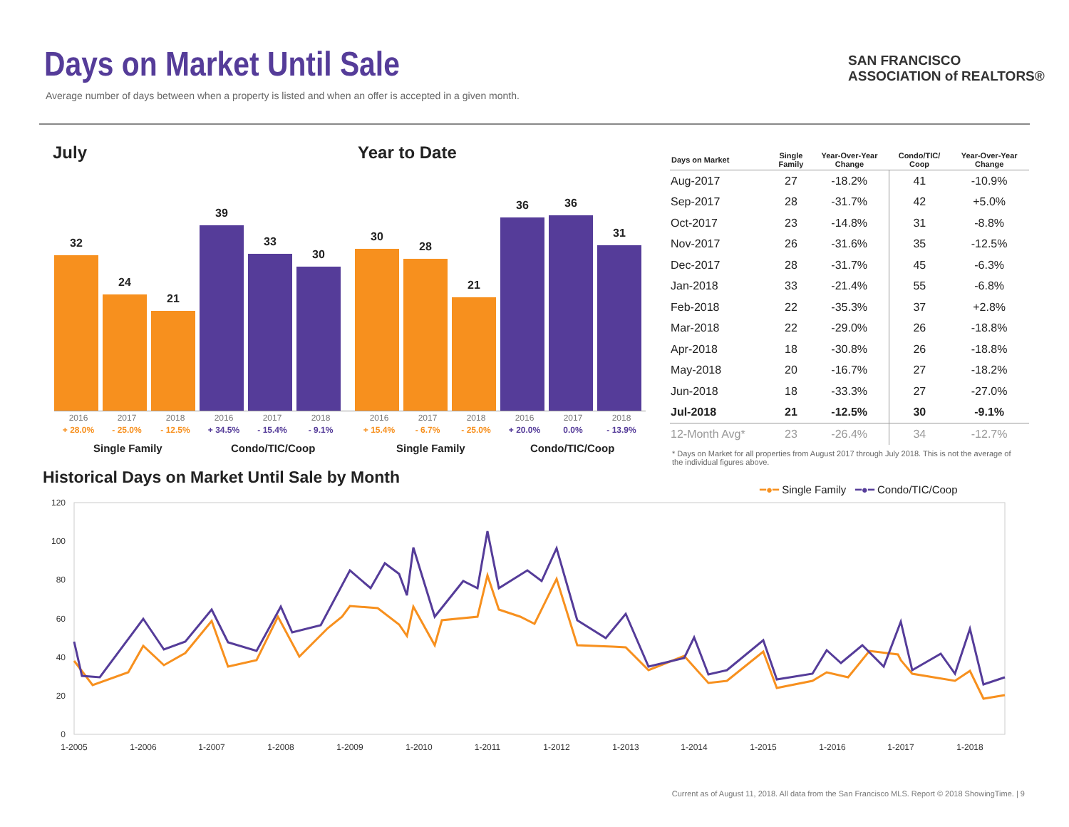Days on Market Until Sale
Average number of days between when a property is listed and when an offer is accepted in a given month.
SAN FRANCISCO
ASSOCIATION of REALTORS®
July Year to Date
32
24
21
39
33
30
30
28
21
36
36
31
2016 2017 2018 2016 2017 2018 2016 2017 2018 2016 2017 2018
+ 28.0% - 25.0% - 12.5% + 34.5% - 15.4% - 9.1% + 15.4% - 6.7% - 25.0% + 20.0% 0.0% - 13.9%
Single Family Condo/TIC/Coop Single Family Condo/TIC/Coop
| Days on Market | Single Family | Year-Over-Year Change | Condo/TIC/ Coop | Year-Over-Year Change |
| --- | --- | --- | --- | --- |
| Aug-2017 | 27 | -18.2% | 41 | -10.9% |
| Sep-2017 | 28 | -31.7% | 42 | +5.0% |
| Oct-2017 | 23 | -14.8% | 31 | -8.8% |
| Nov-2017 | 26 | -31.6% | 35 | -12.5% |
| Dec-2017 | 28 | -31.7% | 45 | -6.3% |
| Jan-2018 | 33 | -21.4% | 55 | -6.8% |
| Feb-2018 | 22 | -35.3% | 37 | +2.8% |
| Mar-2018 | 22 | -29.0% | 26 | -18.8% |
| Apr-2018 | 18 | -30.8% | 26 | -18.8% |
| May-2018 | 20 | -16.7% | 27 | -18.2% |
| Jun-2018 | 18 | -33.3% | 27 | -27.0% |
| Jul-2018 | 21 | -12.5% | 30 | -9.1% |
| 12-Month Avg* | 23 | -26.4% | 34 | -12.7% |
* Days on Market for all properties from August 2017 through July 2018. This is not the average of the individual figures above.
Historical Days on Market Until Sale by Month
━●━ Single Family ━●━ Condo/TIC/Coop
120
100
80
60
40
20
0
1-2005
1-2006
1-2007
1-2008
1-2009
1-2010
1-2011
1-2012
1-2013
1-2014
1-2015
1-2016
1-2017
1-2018
Current as of August 11, 2018. All data from the San Francisco MLS. Report © 2018 ShowingTime. | 9